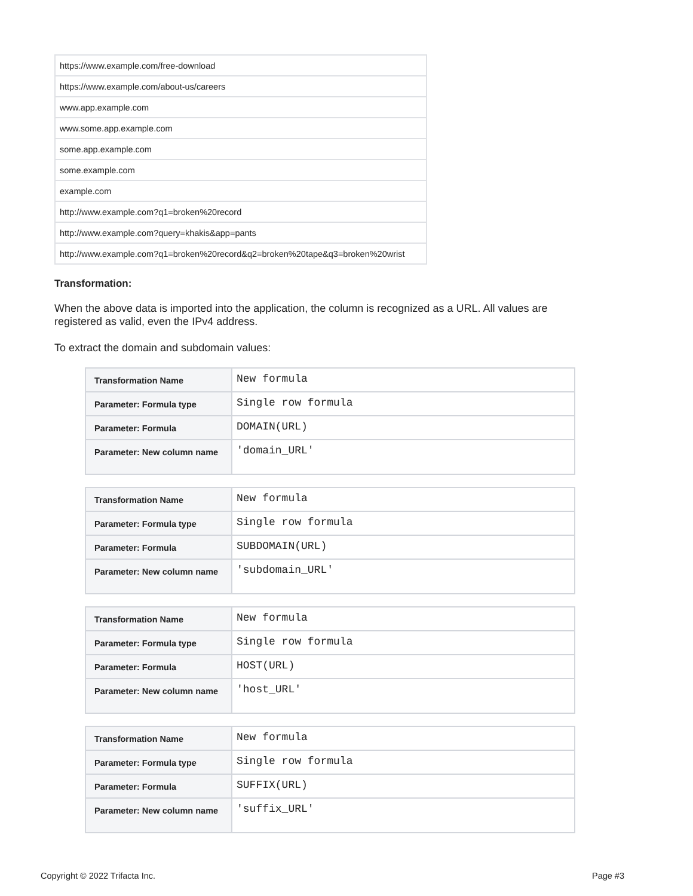| https://www.example.com/free-download |
| https://www.example.com/about-us/careers |
| www.app.example.com |
| www.some.app.example.com |
| some.app.example.com |
| some.example.com |
| example.com |
| http://www.example.com?q1=broken%20record |
| http://www.example.com?query=khakis&app=pants |
| http://www.example.com?q1=broken%20record&q2=broken%20tape&q3=broken%20wrist |
Transformation:
When the above data is imported into the application, the column is recognized as a URL. All values are registered as valid, even the IPv4 address.
To extract the domain and subdomain values:
| Transformation Name | New formula |
| Parameter: Formula type | Single row formula |
| Parameter: Formula | DOMAIN(URL) |
| Parameter: New column name | 'domain_URL' |
| Transformation Name | New formula |
| Parameter: Formula type | Single row formula |
| Parameter: Formula | SUBDOMAIN(URL) |
| Parameter: New column name | 'subdomain_URL' |
| Transformation Name | New formula |
| Parameter: Formula type | Single row formula |
| Parameter: Formula | HOST(URL) |
| Parameter: New column name | 'host_URL' |
| Transformation Name | New formula |
| Parameter: Formula type | Single row formula |
| Parameter: Formula | SUFFIX(URL) |
| Parameter: New column name | 'suffix_URL' |
Copyright © 2022 Trifacta Inc. Page #3